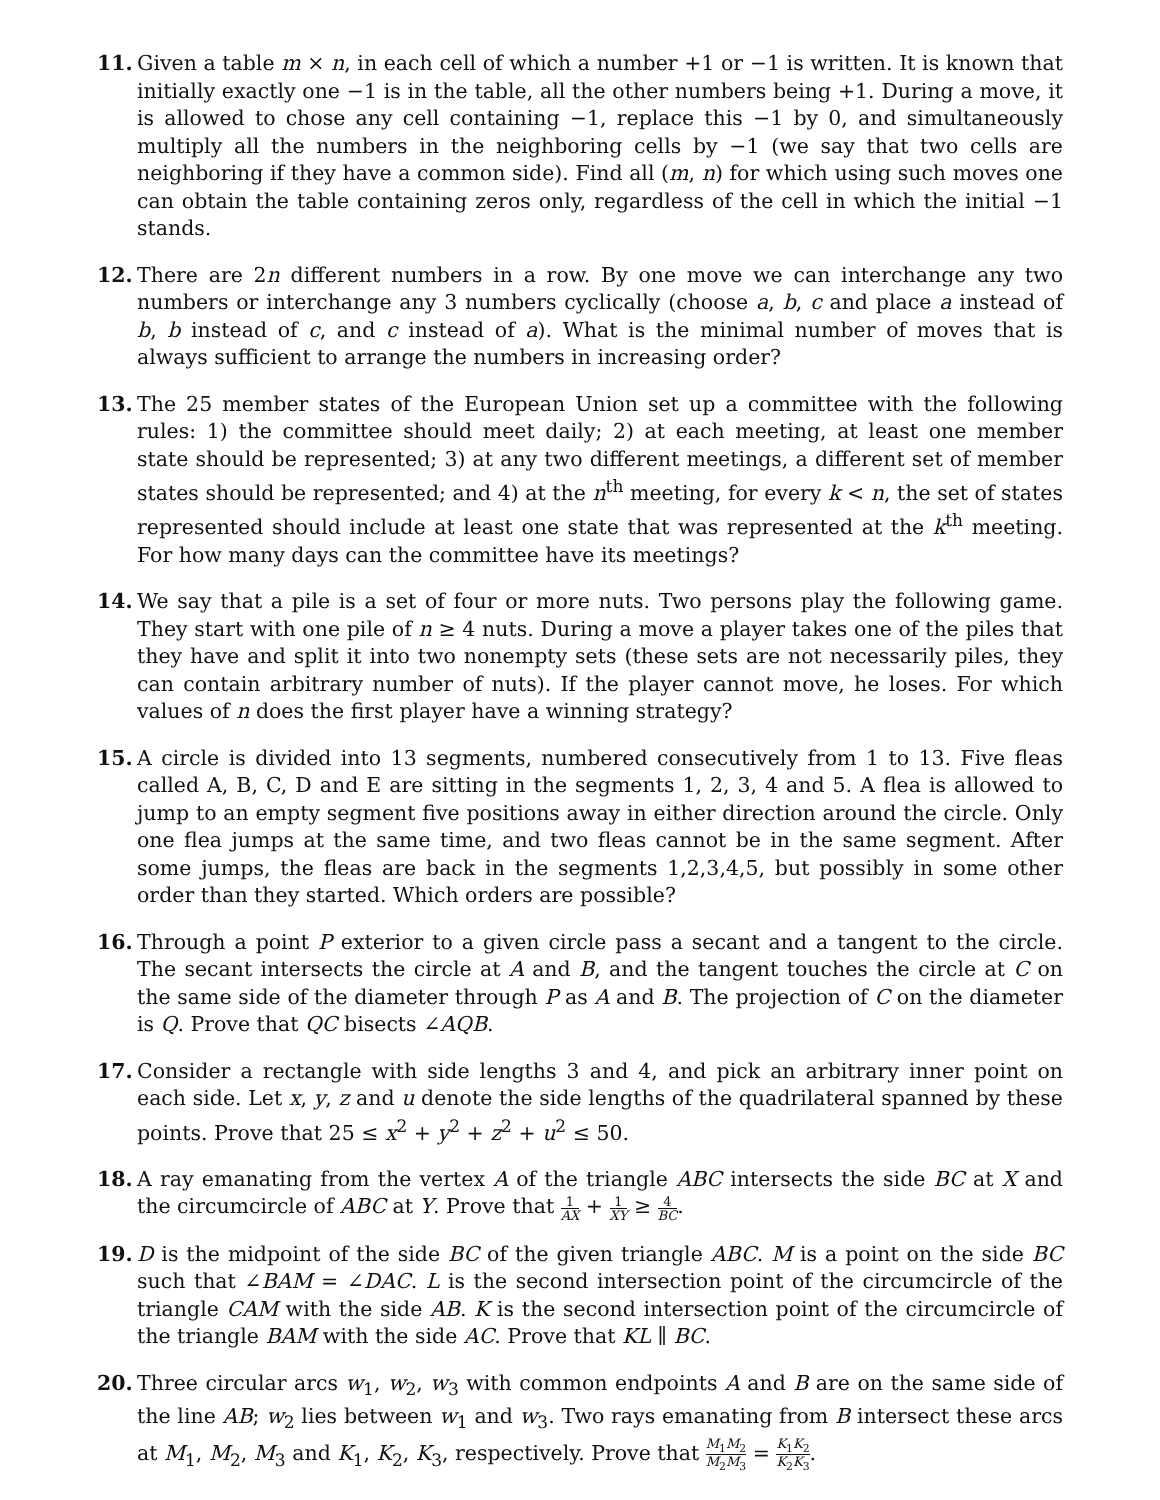11. Given a table m × n, in each cell of which a number +1 or −1 is written. It is known that initially exactly one −1 is in the table, all the other numbers being +1. During a move, it is allowed to chose any cell containing −1, replace this −1 by 0, and simultaneously multiply all the numbers in the neighboring cells by −1 (we say that two cells are neighboring if they have a common side). Find all (m, n) for which using such moves one can obtain the table containing zeros only, regardless of the cell in which the initial −1 stands.
12. There are 2n different numbers in a row. By one move we can interchange any two numbers or interchange any 3 numbers cyclically (choose a, b, c and place a instead of b, b instead of c, and c instead of a). What is the minimal number of moves that is always sufficient to arrange the numbers in increasing order?
13. The 25 member states of the European Union set up a committee with the following rules: 1) the committee should meet daily; 2) at each meeting, at least one member state should be represented; 3) at any two different meetings, a different set of member states should be represented; and 4) at the n<sup>th</sup> meeting, for every k < n, the set of states represented should include at least one state that was represented at the k<sup>th</sup> meeting. For how many days can the committee have its meetings?
14. We say that a pile is a set of four or more nuts. Two persons play the following game. They start with one pile of n ≥ 4 nuts. During a move a player takes one of the piles that they have and split it into two nonempty sets (these sets are not necessarily piles, they can contain arbitrary number of nuts). If the player cannot move, he loses. For which values of n does the first player have a winning strategy?
15. A circle is divided into 13 segments, numbered consecutively from 1 to 13. Five fleas called A, B, C, D and E are sitting in the segments 1, 2, 3, 4 and 5. A flea is allowed to jump to an empty segment five positions away in either direction around the circle. Only one flea jumps at the same time, and two fleas cannot be in the same segment. After some jumps, the fleas are back in the segments 1,2,3,4,5, but possibly in some other order than they started. Which orders are possible?
16. Through a point P exterior to a given circle pass a secant and a tangent to the circle. The secant intersects the circle at A and B, and the tangent touches the circle at C on the same side of the diameter through P as A and B. The projection of C on the diameter is Q. Prove that QC bisects ∠AQB.
17. Consider a rectangle with side lengths 3 and 4, and pick an arbitrary inner point on each side. Let x, y, z and u denote the side lengths of the quadrilateral spanned by these points. Prove that 25 ≤ x<sup>2</sup> + y<sup>2</sup> + z<sup>2</sup> + u<sup>2</sup> ≤ 50.
18. A ray emanating from the vertex A of the triangle ABC intersects the side BC at X and the circumcircle of ABC at Y. Prove that 1 AX + 1 XY ≥ 4 BC.
19. D is the midpoint of the side BC of the given triangle ABC. M is a point on the side BC such that ∠BAM = ∠DAC. L is the second intersection point of the circumcircle of the triangle CAM with the side AB. K is the second intersection point of the circumcircle of the triangle BAM with the side AC. Prove that KL ∥ BC.
20. Three circular arcs w<sub>1</sub>, w<sub>2</sub>, w<sub>3</sub> with common endpoints A and B are on the same side of the line AB; w<sub>2</sub> lies between w<sub>1</sub> and w<sub>3</sub>. Two rays emanating from B intersect these arcs at M<sub>1</sub>, M<sub>2</sub>, M<sub>3</sub> and K<sub>1</sub>, K<sub>2</sub>, K<sub>3</sub>, respectively. Prove that M<sub>1</sub>M<sub>2</sub> M<sub>2</sub>M<sub>3</sub> = K<sub>1</sub>K<sub>2</sub> K<sub>2</sub>K<sub>3</sub>.